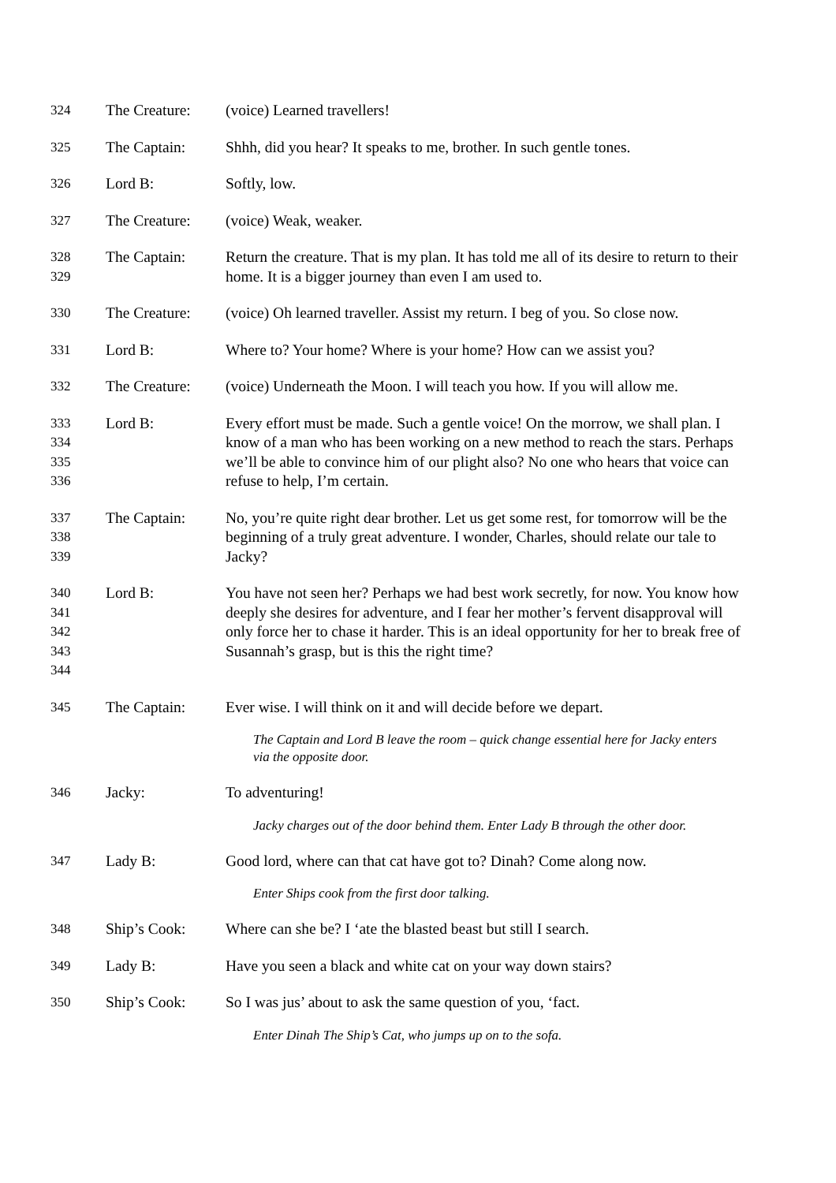324 The Creature:
(voice) Learned travellers!
325 The Captain: Shhh, did you hear? It speaks to me, brother. In such gentle tones.
326 Lord B: Softly, low.
327 The Creature:
(voice) Weak, weaker.
328
329
The Captain: Return the creature. That is my plan. It has told me all of its desire to return to their home. It is a bigger journey than even I am used to.
330 The Creature:
(voice) Oh learned traveller. Assist my return. I beg of you. So close now.
331 Lord B: Where to? Your home? Where is your home? How can we assist you?
332 The Creature:
(voice) Underneath the Moon. I will teach you how. If you will allow me.
333
334
335
336
Lord B: Every effort must be made. Such a gentle voice! On the morrow, we shall plan. I know of a man who has been working on a new method to reach the stars. Perhaps we’ll be able to convince him of our plight also? No one who hears that voice can refuse to help, I’m certain.
337
338
339
The Captain: No, you’re quite right dear brother. Let us get some rest, for tomorrow will be the beginning of a truly great adventure. I wonder, Charles, should relate our tale to Jacky?
340
341
342
343
344
Lord B: You have not seen her? Perhaps we had best work secretly, for now. You know how deeply she desires for adventure, and I fear her mother’s fervent disapproval will only force her to chase it harder. This is an ideal opportunity for her to break free of Susannah’s grasp, but is this the right time?
345 The Captain: Ever wise. I will think on it and will decide before we depart.
The Captain and Lord B leave the room – quick change essential here for Jacky enters via the opposite door.
346 Jacky: To adventuring!
Jacky charges out of the door behind them. Enter Lady B through the other door.
347 Lady B: Good lord, where can that cat have got to? Dinah? Come along now.
Enter Ships cook from the first door talking.
348 Ship’s Cook: Where can she be? I ‘ate the blasted beast but still I search.
349 Lady B: Have you seen a black and white cat on your way down stairs?
350 Ship’s Cook: So I was jus’ about to ask the same question of you, ‘fact.
Enter Dinah The Ship’s Cat, who jumps up on to the sofa.